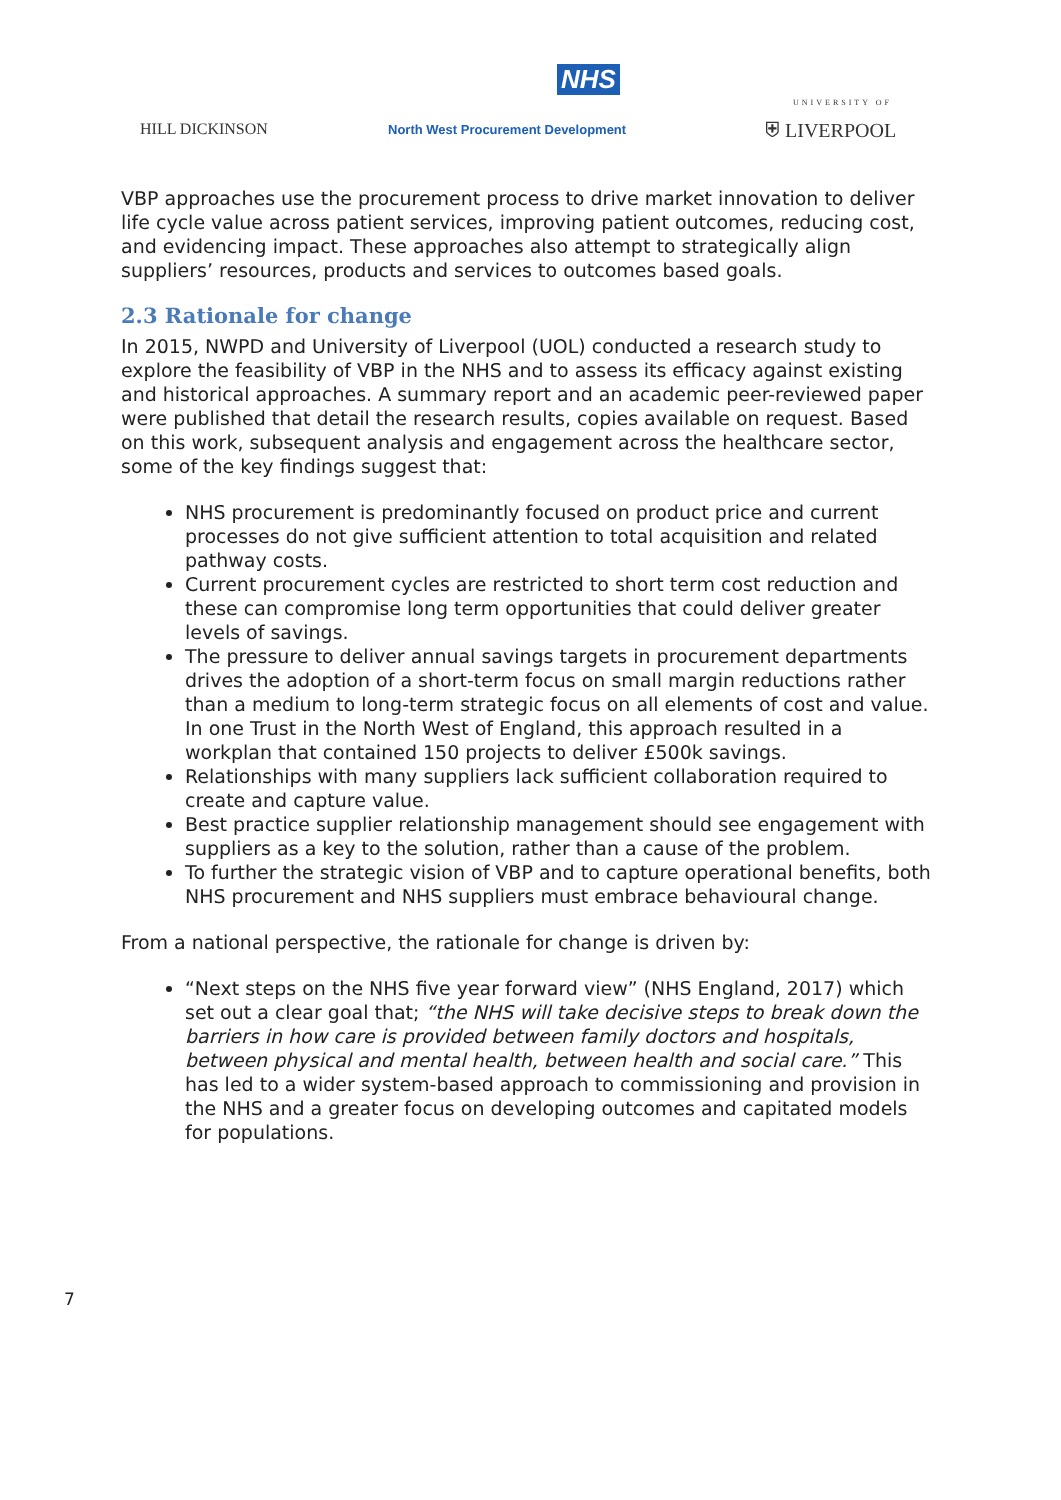NHS
HILL DICKINSON
North West Procurement Development
UNIVERSITY OF
⛨ LIVERPOOL
VBP approaches use the procurement process to drive market innovation to deliver life cycle value across patient services, improving patient outcomes, reducing cost, and evidencing impact. These approaches also attempt to strategically align suppliers’ resources, products and services to outcomes based goals.
2.3 Rationale for change
In 2015, NWPD and University of Liverpool (UOL) conducted a research study to explore the feasibility of VBP in the NHS and to assess its efficacy against existing and historical approaches. A summary report and an academic peer-reviewed paper were published that detail the research results, copies available on request. Based on this work, subsequent analysis and engagement across the healthcare sector, some of the key findings suggest that:
NHS procurement is predominantly focused on product price and current processes do not give sufficient attention to total acquisition and related pathway costs.
Current procurement cycles are restricted to short term cost reduction and these can compromise long term opportunities that could deliver greater levels of savings.
The pressure to deliver annual savings targets in procurement departments drives the adoption of a short-term focus on small margin reductions rather than a medium to long-term strategic focus on all elements of cost and value. In one Trust in the North West of England, this approach resulted in a workplan that contained 150 projects to deliver £500k savings.
Relationships with many suppliers lack sufficient collaboration required to create and capture value.
Best practice supplier relationship management should see engagement with suppliers as a key to the solution, rather than a cause of the problem.
To further the strategic vision of VBP and to capture operational benefits, both NHS procurement and NHS suppliers must embrace behavioural change.
From a national perspective, the rationale for change is driven by:
“Next steps on the NHS five year forward view” (NHS England, 2017) which set out a clear goal that; “the NHS will take decisive steps to break down the barriers in how care is provided between family doctors and hospitals, between physical and mental health, between health and social care.” This has led to a wider system-based approach to commissioning and provision in the NHS and a greater focus on developing outcomes and capitated models for populations.
7